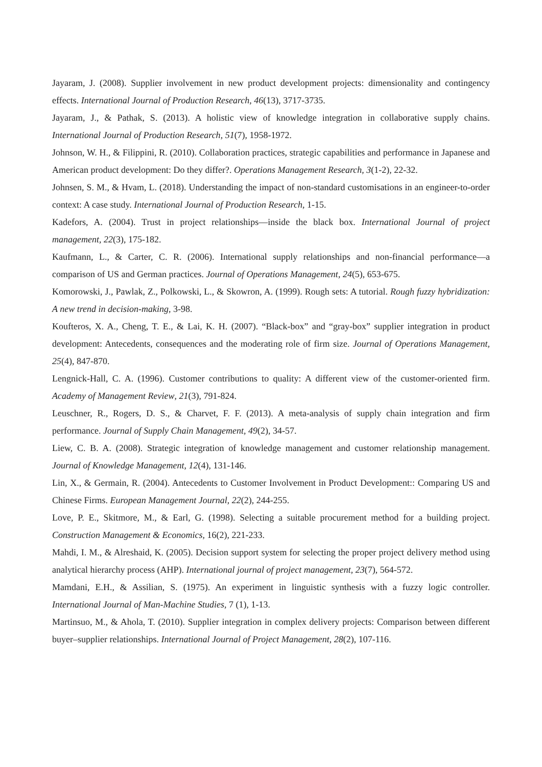Jayaram, J. (2008). Supplier involvement in new product development projects: dimensionality and contingency effects. International Journal of Production Research, 46(13), 3717-3735.
Jayaram, J., & Pathak, S. (2013). A holistic view of knowledge integration in collaborative supply chains. International Journal of Production Research, 51(7), 1958-1972.
Johnson, W. H., & Filippini, R. (2010). Collaboration practices, strategic capabilities and performance in Japanese and American product development: Do they differ?. Operations Management Research, 3(1-2), 22-32.
Johnsen, S. M., & Hvam, L. (2018). Understanding the impact of non-standard customisations in an engineer-to-order context: A case study. International Journal of Production Research, 1-15.
Kadefors, A. (2004). Trust in project relationships—inside the black box. International Journal of project management, 22(3), 175-182.
Kaufmann, L., & Carter, C. R. (2006). International supply relationships and non-financial performance—a comparison of US and German practices. Journal of Operations Management, 24(5), 653-675.
Komorowski, J., Pawlak, Z., Polkowski, L., & Skowron, A. (1999). Rough sets: A tutorial. Rough fuzzy hybridization: A new trend in decision-making, 3-98.
Koufteros, X. A., Cheng, T. E., & Lai, K. H. (2007). “Black-box” and “gray-box” supplier integration in product development: Antecedents, consequences and the moderating role of firm size. Journal of Operations Management, 25(4), 847-870.
Lengnick-Hall, C. A. (1996). Customer contributions to quality: A different view of the customer-oriented firm. Academy of Management Review, 21(3), 791-824.
Leuschner, R., Rogers, D. S., & Charvet, F. F. (2013). A meta-analysis of supply chain integration and firm performance. Journal of Supply Chain Management, 49(2), 34-57.
Liew, C. B. A. (2008). Strategic integration of knowledge management and customer relationship management. Journal of Knowledge Management, 12(4), 131-146.
Lin, X., & Germain, R. (2004). Antecedents to Customer Involvement in Product Development:: Comparing US and Chinese Firms. European Management Journal, 22(2), 244-255.
Love, P. E., Skitmore, M., & Earl, G. (1998). Selecting a suitable procurement method for a building project. Construction Management & Economics, 16(2), 221-233.
Mahdi, I. M., & Alreshaid, K. (2005). Decision support system for selecting the proper project delivery method using analytical hierarchy process (AHP). International journal of project management, 23(7), 564-572.
Mamdani, E.H., & Assilian, S. (1975). An experiment in linguistic synthesis with a fuzzy logic controller. International Journal of Man-Machine Studies, 7 (1), 1-13.
Martinsuo, M., & Ahola, T. (2010). Supplier integration in complex delivery projects: Comparison between different buyer–supplier relationships. International Journal of Project Management, 28(2), 107-116.